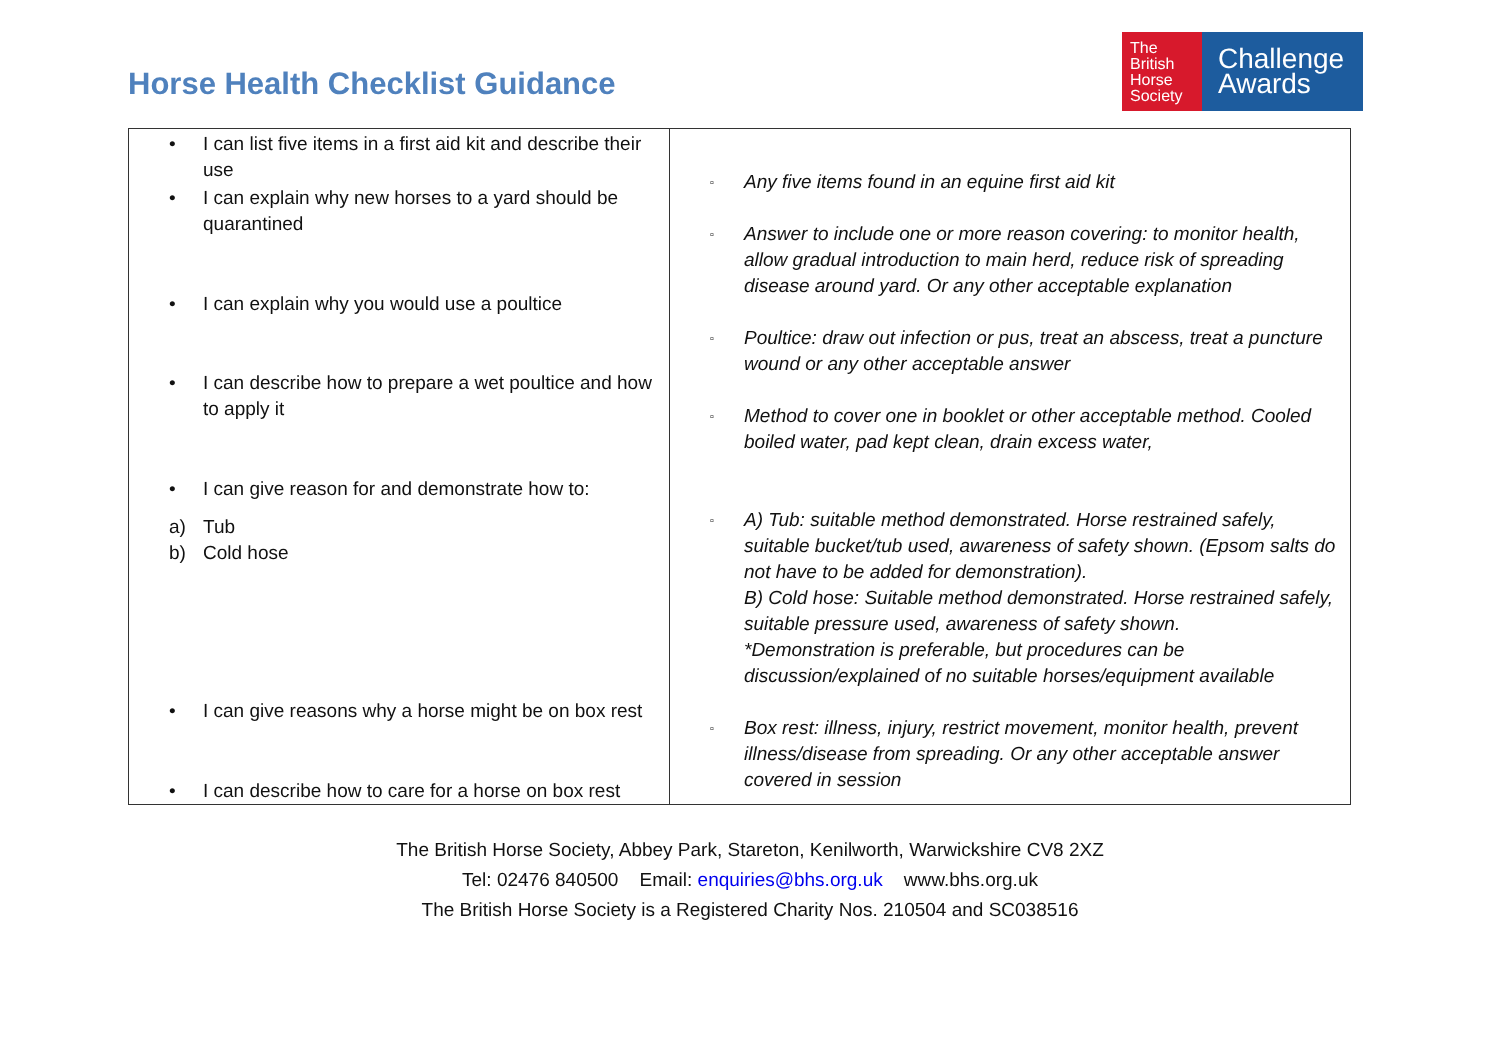Horse Health Checklist Guidance
The
British
Horse
Society
Challenge
Awards
| • I can list five items in a first aid kit and describe their use • I can explain why new horses to a yard should be quarantined • I can explain why you would use a poultice • I can describe how to prepare a wet poultice and how to apply it • I can give reason for and demonstrate how to: a) Tub b) Cold hose • I can give reasons why a horse might be on box rest • I can describe how to care for a horse on box rest | ▫ Any five items found in an equine first aid kit ▫ Answer to include one or more reason covering: to monitor health, allow gradual introduction to main herd, reduce risk of spreading disease around yard. Or any other acceptable explanation ▫ Poultice: draw out infection or pus, treat an abscess, treat a puncture wound or any other acceptable answer ▫ Method to cover one in booklet or other acceptable method. Cooled boiled water, pad kept clean, drain excess water, ▫ A) Tub: suitable method demonstrated. Horse restrained safely, suitable bucket/tub used, awareness of safety shown. (Epsom salts do not have to be added for demonstration). B) Cold hose: Suitable method demonstrated. Horse restrained safely, suitable pressure used, awareness of safety shown. *Demonstration is preferable, but procedures can be discussion/explained of no suitable horses/equipment available ▫ Box rest: illness, injury, restrict movement, monitor health, prevent illness/disease from spreading. Or any other acceptable answer covered in session |
The British Horse Society, Abbey Park, Stareton, Kenilworth, Warwickshire CV8 2XZ
Tel: 02476 840500 Email: enquiries@bhs.org.uk www.bhs.org.uk
The British Horse Society is a Registered Charity Nos. 210504 and SC038516